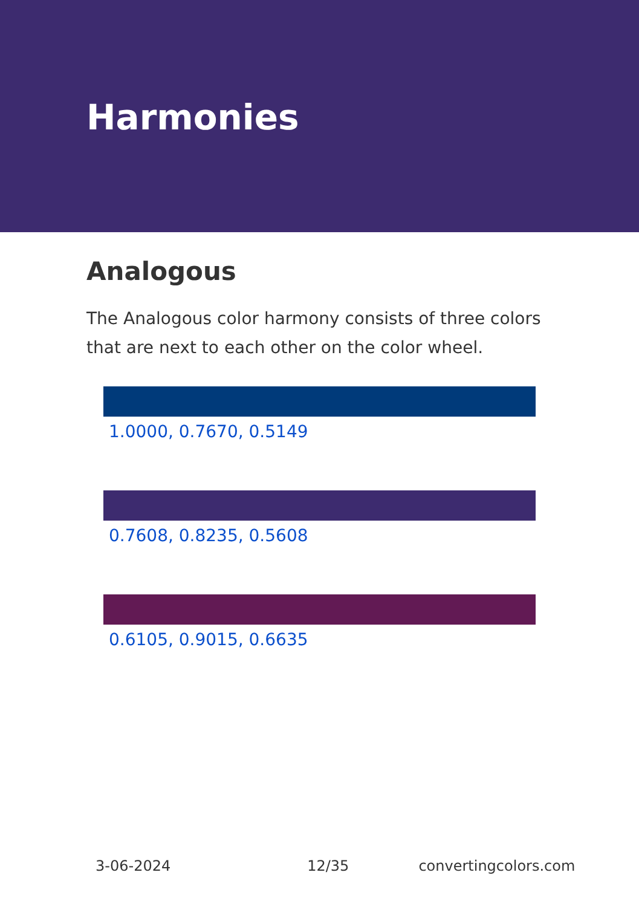Harmonies
Analogous
The Analogous color harmony consists of three colors that are next to each other on the color wheel.
1.0000, 0.7670, 0.5149
0.7608, 0.8235, 0.5608
0.6105, 0.9015, 0.6635
3-06-2024 12/35 convertingcolors.com